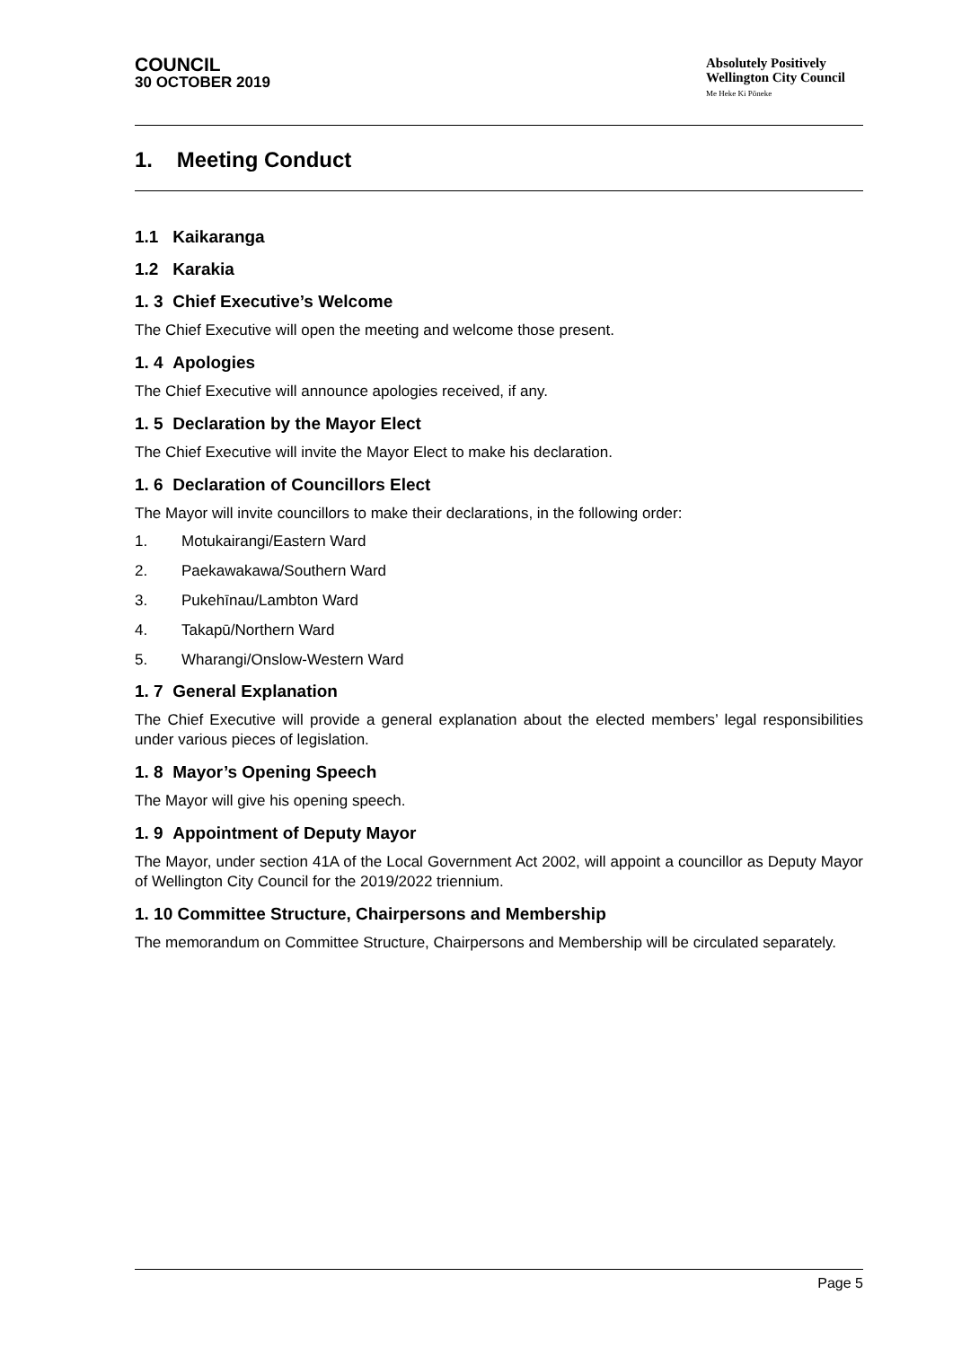COUNCIL
30 OCTOBER 2019
Absolutely Positively
Wellington City Council
Me Heke Ki Pōneke
1. Meeting Conduct
1.1 Kaikaranga
1.2 Karakia
1. 3 Chief Executive’s Welcome
The Chief Executive will open the meeting and welcome those present.
1. 4 Apologies
The Chief Executive will announce apologies received, if any.
1. 5 Declaration by the Mayor Elect
The Chief Executive will invite the Mayor Elect to make his declaration.
1. 6 Declaration of Councillors Elect
The Mayor will invite councillors to make their declarations, in the following order:
1. Motukairangi/Eastern Ward
2. Paekawakawa/Southern Ward
3. Pukehīnau/Lambton Ward
4. Takapū/Northern Ward
5. Wharangi/Onslow-Western Ward
1. 7 General Explanation
The Chief Executive will provide a general explanation about the elected members’ legal responsibilities under various pieces of legislation.
1. 8 Mayor’s Opening Speech
The Mayor will give his opening speech.
1. 9 Appointment of Deputy Mayor
The Mayor, under section 41A of the Local Government Act 2002, will appoint a councillor as Deputy Mayor of Wellington City Council for the 2019/2022 triennium.
1. 10 Committee Structure, Chairpersons and Membership
The memorandum on Committee Structure, Chairpersons and Membership will be circulated separately.
Page 5